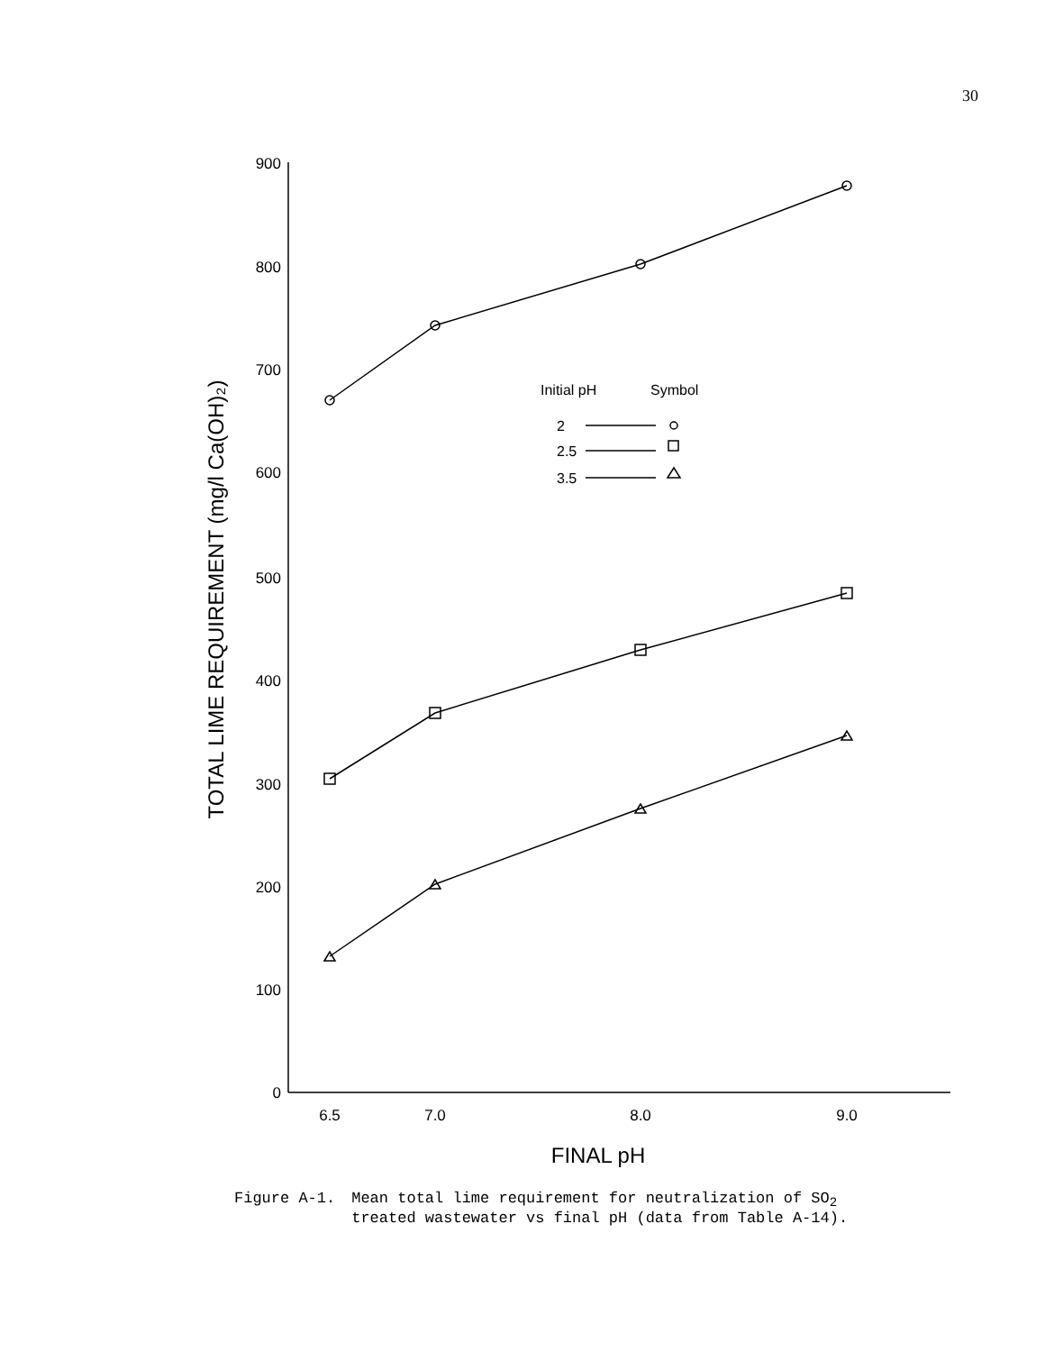30
900
800
700
600
500
400
300
200
100
0
6.5
7.0
8.0
9.0
FINAL pH
TOTAL LIME REQUIREMENT (mg/l Ca(OH)₂)
Initial pH
Symbol
2
2.5
3.5
Figure A-1. Mean total lime requirement for neutralization of SO<sub>2</sub>
treated wastewater vs final pH (data from Table A-14).